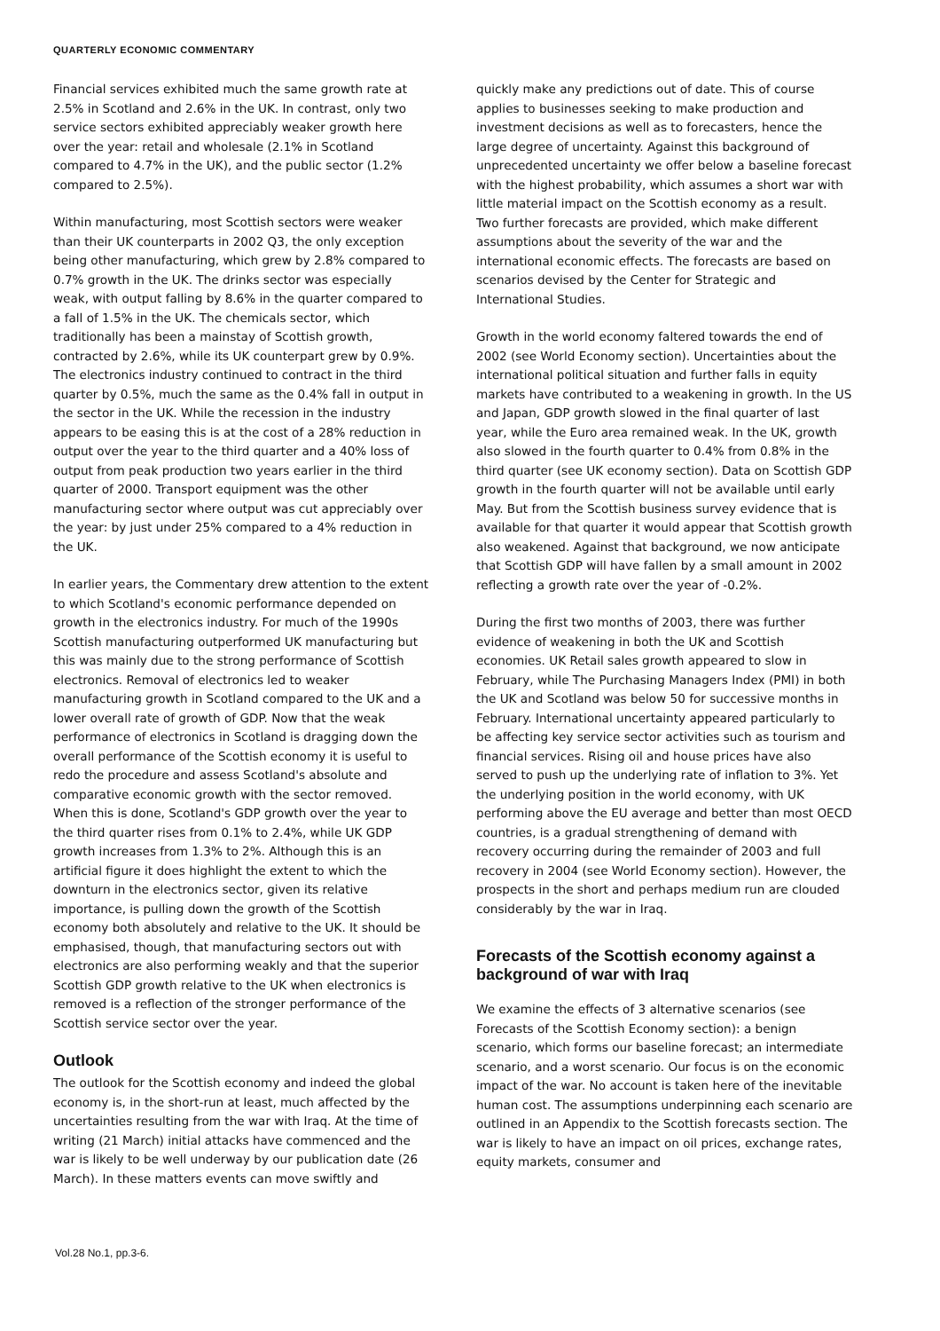QUARTERLY ECONOMIC COMMENTARY
Financial services exhibited much the same growth rate at 2.5% in Scotland and 2.6% in the UK. In contrast, only two service sectors exhibited appreciably weaker growth here over the year: retail and wholesale (2.1% in Scotland compared to 4.7% in the UK), and the public sector (1.2% compared to 2.5%).
Within manufacturing, most Scottish sectors were weaker than their UK counterparts in 2002 Q3, the only exception being other manufacturing, which grew by 2.8% compared to 0.7% growth in the UK. The drinks sector was especially weak, with output falling by 8.6% in the quarter compared to a fall of 1.5% in the UK. The chemicals sector, which traditionally has been a mainstay of Scottish growth, contracted by 2.6%, while its UK counterpart grew by 0.9%. The electronics industry continued to contract in the third quarter by 0.5%, much the same as the 0.4% fall in output in the sector in the UK. While the recession in the industry appears to be easing this is at the cost of a 28% reduction in output over the year to the third quarter and a 40% loss of output from peak production two years earlier in the third quarter of 2000. Transport equipment was the other manufacturing sector where output was cut appreciably over the year: by just under 25% compared to a 4% reduction in the UK.
In earlier years, the Commentary drew attention to the extent to which Scotland's economic performance depended on growth in the electronics industry. For much of the 1990s Scottish manufacturing outperformed UK manufacturing but this was mainly due to the strong performance of Scottish electronics. Removal of electronics led to weaker manufacturing growth in Scotland compared to the UK and a lower overall rate of growth of GDP. Now that the weak performance of electronics in Scotland is dragging down the overall performance of the Scottish economy it is useful to redo the procedure and assess Scotland's absolute and comparative economic growth with the sector removed. When this is done, Scotland's GDP growth over the year to the third quarter rises from 0.1% to 2.4%, while UK GDP growth increases from 1.3% to 2%. Although this is an artificial figure it does highlight the extent to which the downturn in the electronics sector, given its relative importance, is pulling down the growth of the Scottish economy both absolutely and relative to the UK. It should be emphasised, though, that manufacturing sectors out with electronics are also performing weakly and that the superior Scottish GDP growth relative to the UK when electronics is removed is a reflection of the stronger performance of the Scottish service sector over the year.
Outlook
The outlook for the Scottish economy and indeed the global economy is, in the short-run at least, much affected by the uncertainties resulting from the war with Iraq. At the time of writing (21 March) initial attacks have commenced and the war is likely to be well underway by our publication date (26 March). In these matters events can move swiftly and
quickly make any predictions out of date. This of course applies to businesses seeking to make production and investment decisions as well as to forecasters, hence the large degree of uncertainty. Against this background of unprecedented uncertainty we offer below a baseline forecast with the highest probability, which assumes a short war with little material impact on the Scottish economy as a result. Two further forecasts are provided, which make different assumptions about the severity of the war and the international economic effects. The forecasts are based on scenarios devised by the Center for Strategic and International Studies.
Growth in the world economy faltered towards the end of 2002 (see World Economy section). Uncertainties about the international political situation and further falls in equity markets have contributed to a weakening in growth. In the US and Japan, GDP growth slowed in the final quarter of last year, while the Euro area remained weak. In the UK, growth also slowed in the fourth quarter to 0.4% from 0.8% in the third quarter (see UK economy section). Data on Scottish GDP growth in the fourth quarter will not be available until early May. But from the Scottish business survey evidence that is available for that quarter it would appear that Scottish growth also weakened. Against that background, we now anticipate that Scottish GDP will have fallen by a small amount in 2002 reflecting a growth rate over the year of -0.2%.
During the first two months of 2003, there was further evidence of weakening in both the UK and Scottish economies. UK Retail sales growth appeared to slow in February, while The Purchasing Managers Index (PMI) in both the UK and Scotland was below 50 for successive months in February. International uncertainty appeared particularly to be affecting key service sector activities such as tourism and financial services. Rising oil and house prices have also served to push up the underlying rate of inflation to 3%. Yet the underlying position in the world economy, with UK performing above the EU average and better than most OECD countries, is a gradual strengthening of demand with recovery occurring during the remainder of 2003 and full recovery in 2004 (see World Economy section). However, the prospects in the short and perhaps medium run are clouded considerably by the war in Iraq.
Forecasts of the Scottish economy against a background of war with Iraq
We examine the effects of 3 alternative scenarios (see Forecasts of the Scottish Economy section): a benign scenario, which forms our baseline forecast; an intermediate scenario, and a worst scenario. Our focus is on the economic impact of the war. No account is taken here of the inevitable human cost. The assumptions underpinning each scenario are outlined in an Appendix to the Scottish forecasts section. The war is likely to have an impact on oil prices, exchange rates, equity markets, consumer and
Vol.28 No.1, pp.3-6.